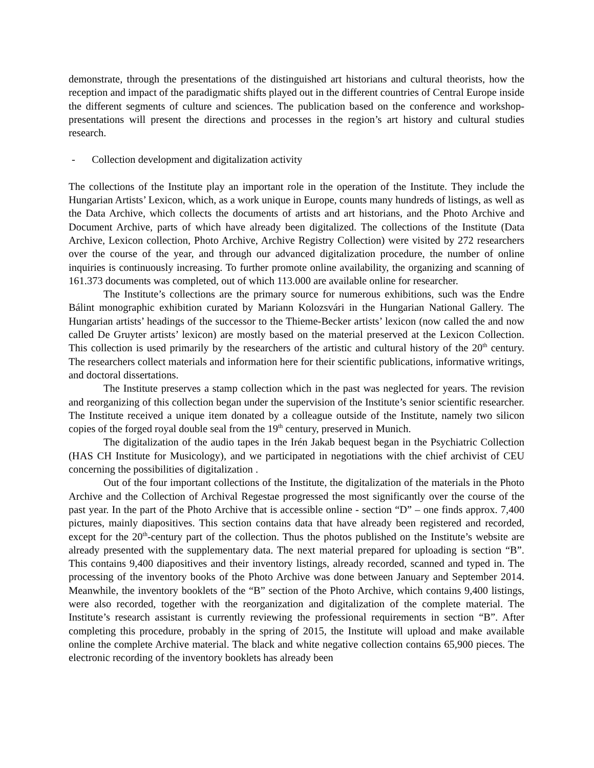demonstrate, through the presentations of the distinguished art historians and cultural theorists, how the reception and impact of the paradigmatic shifts played out in the different countries of Central Europe inside the different segments of culture and sciences. The publication based on the conference and workshop-presentations will present the directions and processes in the region’s art history and cultural studies research.
- Collection development and digitalization activity
The collections of the Institute play an important role in the operation of the Institute. They include the Hungarian Artists’ Lexicon, which, as a work unique in Europe, counts many hundreds of listings, as well as the Data Archive, which collects the documents of artists and art historians, and the Photo Archive and Document Archive, parts of which have already been digitalized. The collections of the Institute (Data Archive, Lexicon collection, Photo Archive, Archive Registry Collection) were visited by 272 researchers over the course of the year, and through our advanced digitalization procedure, the number of online inquiries is continuously increasing. To further promote online availability, the organizing and scanning of 161.373 documents was completed, out of which 113.000 are available online for researcher.
The Institute’s collections are the primary source for numerous exhibitions, such was the Endre Bálint monographic exhibition curated by Mariann Kolozsvári in the Hungarian National Gallery. The Hungarian artists’ headings of the successor to the Thieme-Becker artists’ lexicon (now called the and now called De Gruyter artists’ lexicon) are mostly based on the material preserved at the Lexicon Collection. This collection is used primarily by the researchers of the artistic and cultural history of the 20<sup>th</sup> century. The researchers collect materials and information here for their scientific publications, informative writings, and doctoral dissertations.
The Institute preserves a stamp collection which in the past was neglected for years. The revision and reorganizing of this collection began under the supervision of the Institute’s senior scientific researcher. The Institute received a unique item donated by a colleague outside of the Institute, namely two silicon copies of the forged royal double seal from the 19<sup>th</sup> century, preserved in Munich.
The digitalization of the audio tapes in the Irén Jakab bequest began in the Psychiatric Collection (HAS CH Institute for Musicology), and we participated in negotiations with the chief archivist of CEU concerning the possibilities of digitalization .
Out of the four important collections of the Institute, the digitalization of the materials in the Photo Archive and the Collection of Archival Regestae progressed the most significantly over the course of the past year. In the part of the Photo Archive that is accessible online - section “D” – one finds approx. 7,400 pictures, mainly diapositives. This section contains data that have already been registered and recorded, except for the 20<sup>th</sup>-century part of the collection. Thus the photos published on the Institute’s website are already presented with the supplementary data. The next material prepared for uploading is section “B”. This contains 9,400 diapositives and their inventory listings, already recorded, scanned and typed in. The processing of the inventory books of the Photo Archive was done between January and September 2014. Meanwhile, the inventory booklets of the “B” section of the Photo Archive, which contains 9,400 listings, were also recorded, together with the reorganization and digitalization of the complete material. The Institute’s research assistant is currently reviewing the professional requirements in section “B”. After completing this procedure, probably in the spring of 2015, the Institute will upload and make available online the complete Archive material. The black and white negative collection contains 65,900 pieces. The electronic recording of the inventory booklets has already been